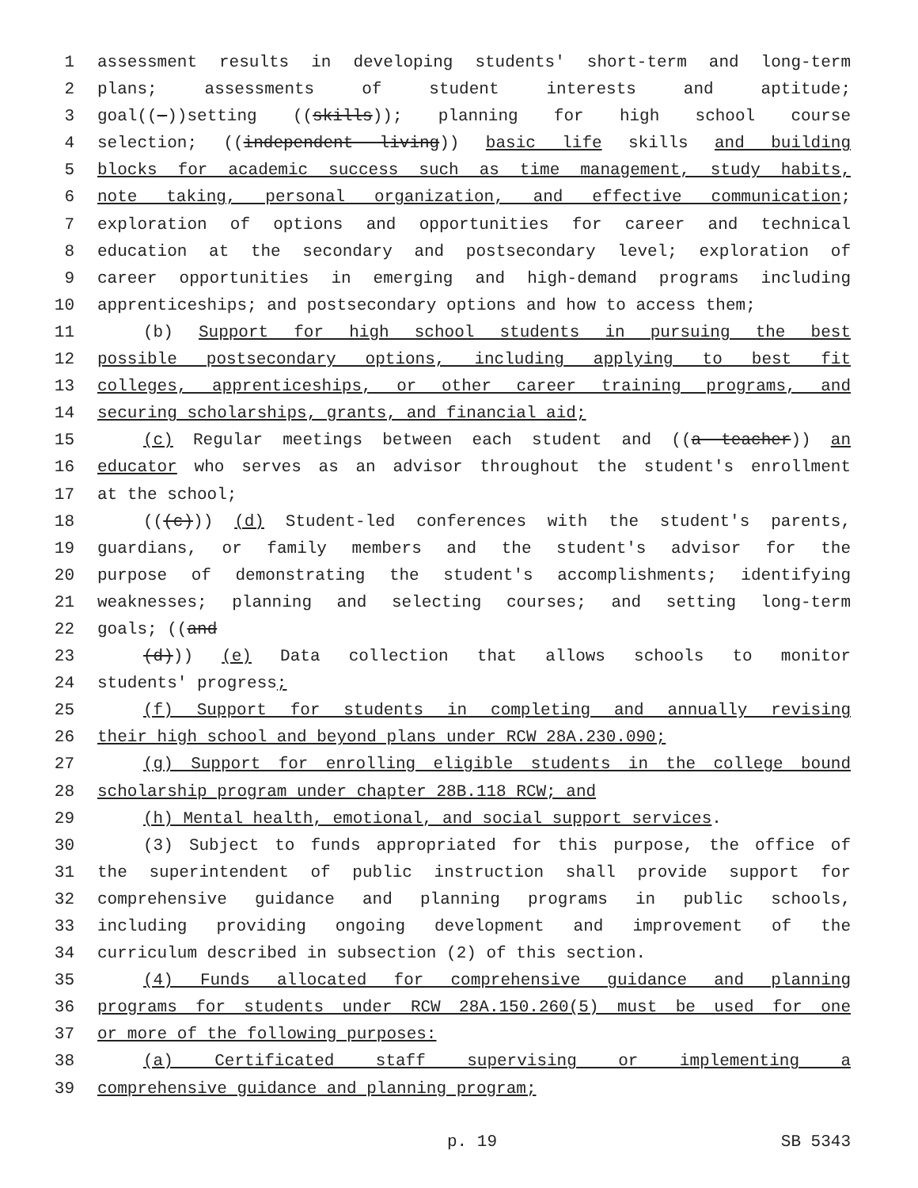1 assessment results in developing students' short-term and long-term
2 plans; assessments of student interests and aptitude;
3 goal((-))setting ((skills)); planning for high school course
4 selection; ((independent living)) basic life skills and building
5 blocks for academic success such as time management, study habits,
6 note taking, personal organization, and effective communication;
7 exploration of options and opportunities for career and technical
8 education at the secondary and postsecondary level; exploration of
9 career opportunities in emerging and high-demand programs including
10 apprenticeships; and postsecondary options and how to access them;
11 (b) Support for high school students in pursuing the best
12 possible postsecondary options, including applying to best fit
13 colleges, apprenticeships, or other career training programs, and
14 securing scholarships, grants, and financial aid;
15 (c) Regular meetings between each student and ((a teacher)) an
16 educator who serves as an advisor throughout the student's enrollment
17 at the school;
18 (((c))) (d) Student-led conferences with the student's parents,
19 guardians, or family members and the student's advisor for the
20 purpose of demonstrating the student's accomplishments; identifying
21 weaknesses; planning and selecting courses; and setting long-term
22 goals; ((and
23 (d))) (e) Data collection that allows schools to monitor
24 students' progress;
25 (f) Support for students in completing and annually revising
26 their high school and beyond plans under RCW 28A.230.090;
27 (g) Support for enrolling eligible students in the college bound
28 scholarship program under chapter 28B.118 RCW; and
29 (h) Mental health, emotional, and social support services.
30 (3) Subject to funds appropriated for this purpose, the office of
31 the superintendent of public instruction shall provide support for
32 comprehensive guidance and planning programs in public schools,
33 including providing ongoing development and improvement of the
34 curriculum described in subsection (2) of this section.
35 (4) Funds allocated for comprehensive guidance and planning
36 programs for students under RCW 28A.150.260(5) must be used for one
37 or more of the following purposes:
38 (a) Certificated staff supervising or implementing a
39 comprehensive guidance and planning program;
p. 19 SB 5343